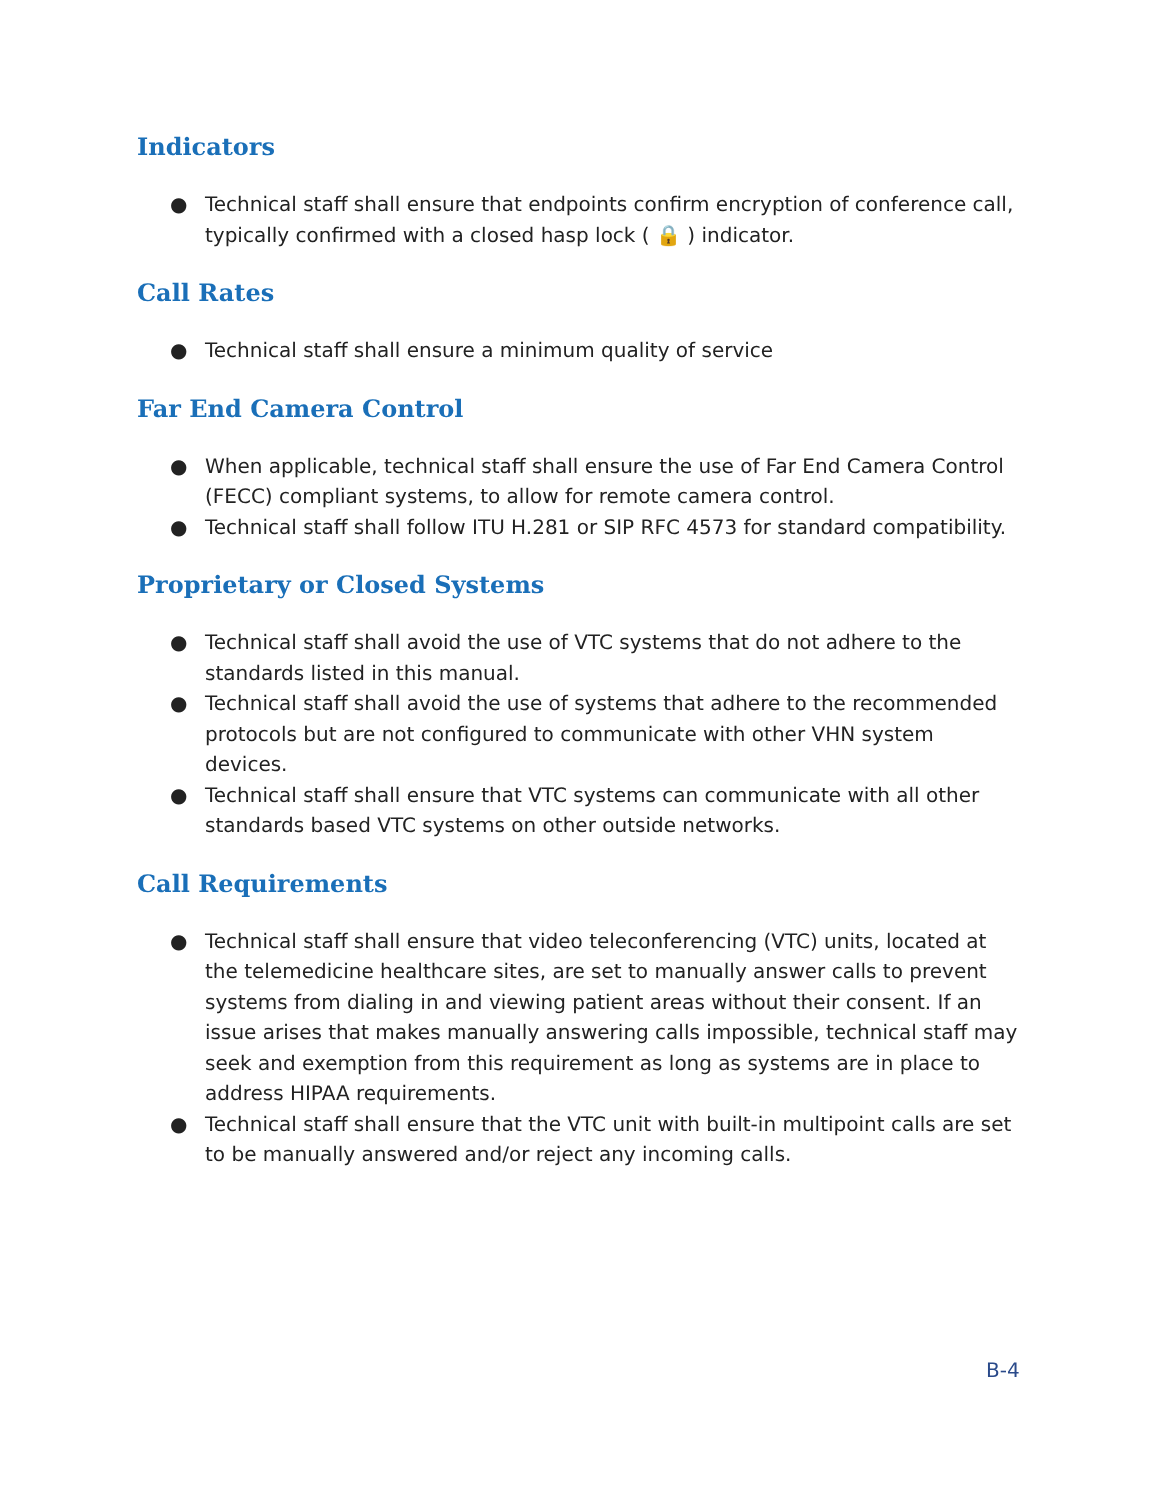Indicators
● Technical staff shall ensure that endpoints confirm encryption of conference call, typically confirmed with a closed hasp lock ( 🔒 ) indicator.
Call Rates
● Technical staff shall ensure a minimum quality of service
Far End Camera Control
● When applicable, technical staff shall ensure the use of Far End Camera Control (FECC) compliant systems, to allow for remote camera control.
● Technical staff shall follow ITU H.281 or SIP RFC 4573 for standard compatibility.
Proprietary or Closed Systems
● Technical staff shall avoid the use of VTC systems that do not adhere to the standards listed in this manual.
● Technical staff shall avoid the use of systems that adhere to the recommended protocols but are not configured to communicate with other VHN system devices.
● Technical staff shall ensure that VTC systems can communicate with all other standards based VTC systems on other outside networks.
Call Requirements
● Technical staff shall ensure that video teleconferencing (VTC) units, located at the telemedicine healthcare sites, are set to manually answer calls to prevent systems from dialing in and viewing patient areas without their consent. If an issue arises that makes manually answering calls impossible, technical staff may seek and exemption from this requirement as long as systems are in place to address HIPAA requirements.
● Technical staff shall ensure that the VTC unit with built-in multipoint calls are set to be manually answered and/or reject any incoming calls.
B-4